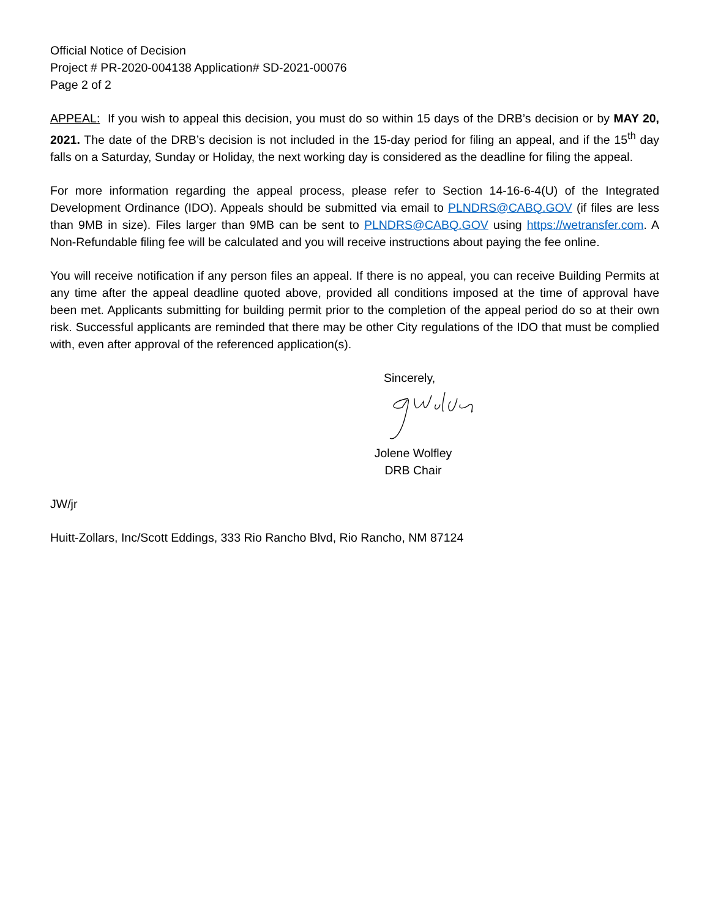Official Notice of Decision
Project # PR-2020-004138 Application# SD-2021-00076
Page 2 of 2
APPEAL: If you wish to appeal this decision, you must do so within 15 days of the DRB’s decision or by MAY 20, 2021. The date of the DRB’s decision is not included in the 15-day period for filing an appeal, and if the 15<sup>th</sup> day falls on a Saturday, Sunday or Holiday, the next working day is considered as the deadline for filing the appeal.
For more information regarding the appeal process, please refer to Section 14-16-6-4(U) of the Integrated Development Ordinance (IDO). Appeals should be submitted via email to PLNDRS@CABQ.GOV (if files are less than 9MB in size). Files larger than 9MB can be sent to PLNDRS@CABQ.GOV using https://wetransfer.com. A Non-Refundable filing fee will be calculated and you will receive instructions about paying the fee online.
You will receive notification if any person files an appeal. If there is no appeal, you can receive Building Permits at any time after the appeal deadline quoted above, provided all conditions imposed at the time of approval have been met. Applicants submitting for building permit prior to the completion of the appeal period do so at their own risk. Successful applicants are reminded that there may be other City regulations of the IDO that must be complied with, even after approval of the referenced application(s).
Sincerely,
Jolene Wolfley
DRB Chair
JW/jr
Huitt-Zollars, Inc/Scott Eddings, 333 Rio Rancho Blvd, Rio Rancho, NM 87124